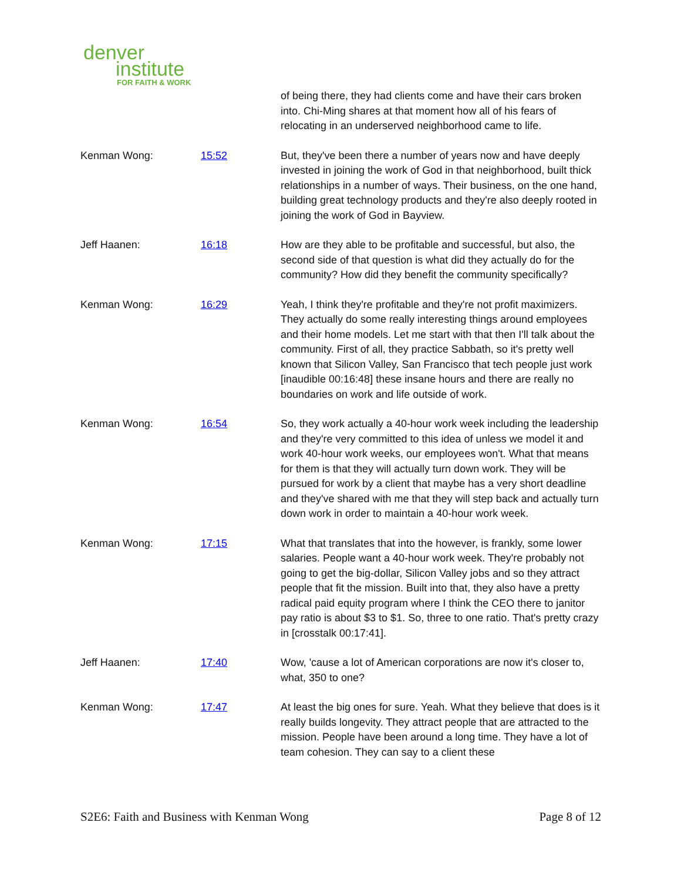denver
institute
FOR FAITH & WORK
of being there, they had clients come and have their cars broken into. Chi-Ming shares at that moment how all of his fears of relocating in an underserved neighborhood came to life.
Kenman Wong: 15:52 But, they've been there a number of years now and have deeply invested in joining the work of God in that neighborhood, built thick relationships in a number of ways. Their business, on the one hand, building great technology products and they're also deeply rooted in joining the work of God in Bayview.
Jeff Haanen: 16:18 How are they able to be profitable and successful, but also, the second side of that question is what did they actually do for the community? How did they benefit the community specifically?
Kenman Wong: 16:29 Yeah, I think they're profitable and they're not profit maximizers. They actually do some really interesting things around employees and their home models. Let me start with that then I'll talk about the community. First of all, they practice Sabbath, so it's pretty well known that Silicon Valley, San Francisco that tech people just work [inaudible 00:16:48] these insane hours and there are really no boundaries on work and life outside of work.
Kenman Wong: 16:54 So, they work actually a 40-hour work week including the leadership and they're very committed to this idea of unless we model it and work 40-hour work weeks, our employees won't. What that means for them is that they will actually turn down work. They will be pursued for work by a client that maybe has a very short deadline and they've shared with me that they will step back and actually turn down work in order to maintain a 40-hour work week.
Kenman Wong: 17:15 What that translates that into the however, is frankly, some lower salaries. People want a 40-hour work week. They're probably not going to get the big-dollar, Silicon Valley jobs and so they attract people that fit the mission. Built into that, they also have a pretty radical paid equity program where I think the CEO there to janitor pay ratio is about $3 to $1. So, three to one ratio. That's pretty crazy in [crosstalk 00:17:41].
Jeff Haanen: 17:40 Wow, 'cause a lot of American corporations are now it's closer to, what, 350 to one?
Kenman Wong: 17:47 At least the big ones for sure. Yeah. What they believe that does is it really builds longevity. They attract people that are attracted to the mission. People have been around a long time. They have a lot of team cohesion. They can say to a client these
S2E6: Faith and Business with Kenman Wong Page 8 of 12